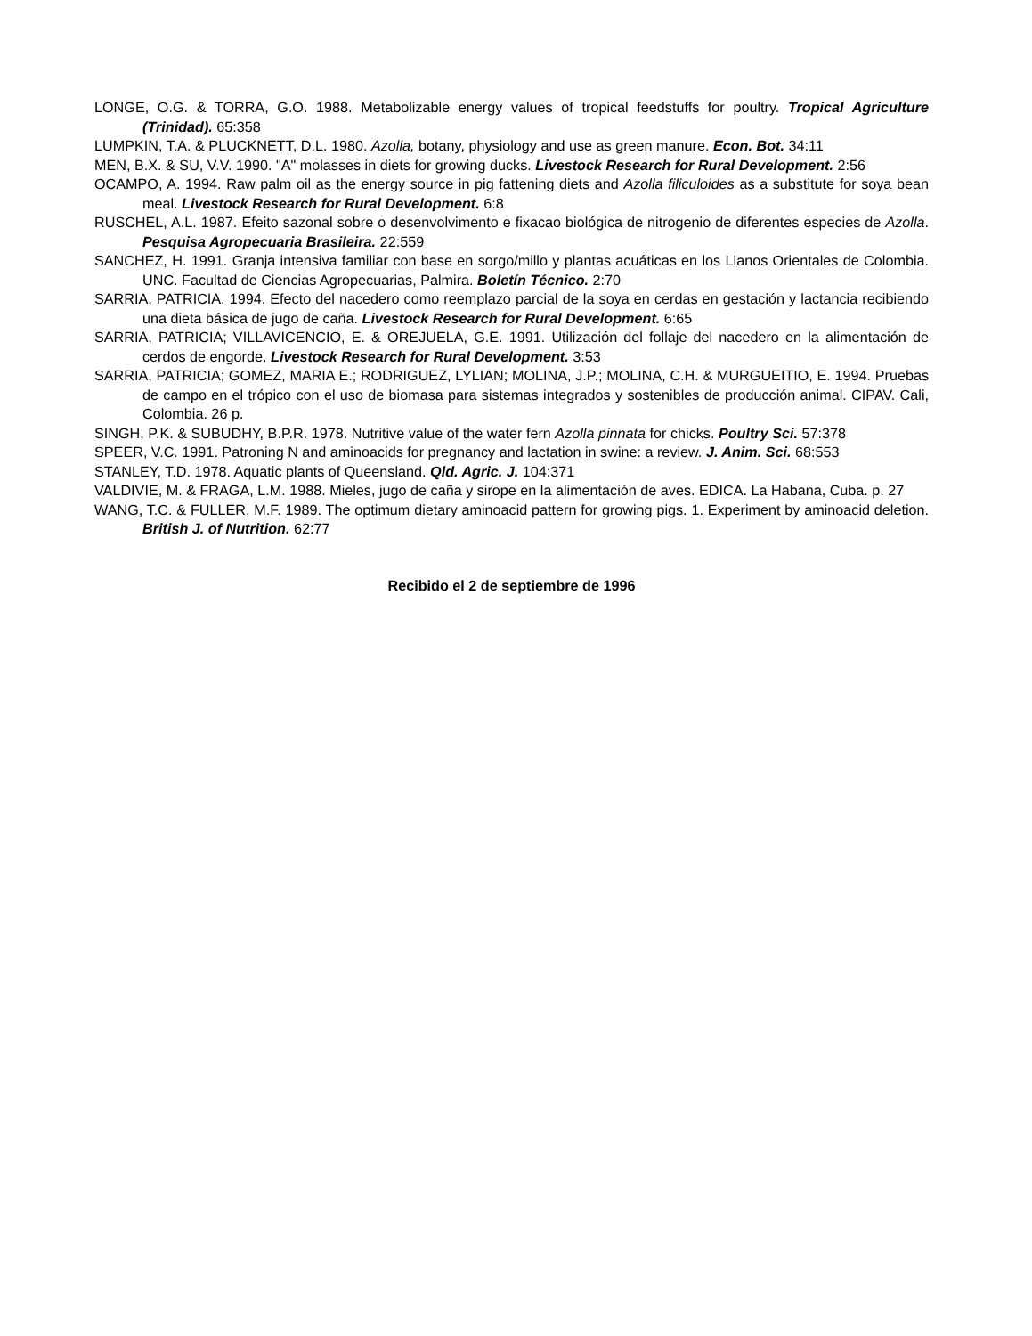LONGE, O.G. & TORRA, G.O. 1988. Metabolizable energy values of tropical feedstuffs for poultry. Tropical Agriculture (Trinidad). 65:358
LUMPKIN, T.A. & PLUCKNETT, D.L. 1980. Azolla, botany, physiology and use as green manure. Econ. Bot. 34:11
MEN, B.X. & SU, V.V. 1990. "A" molasses in diets for growing ducks. Livestock Research for Rural Development. 2:56
OCAMPO, A. 1994. Raw palm oil as the energy source in pig fattening diets and Azolla filiculoides as a substitute for soya bean meal. Livestock Research for Rural Development. 6:8
RUSCHEL, A.L. 1987. Efeito sazonal sobre o desenvolvimento e fixacao biológica de nitrogenio de diferentes especies de Azolla. Pesquisa Agropecuaria Brasileira. 22:559
SANCHEZ, H. 1991. Granja intensiva familiar con base en sorgo/millo y plantas acuáticas en los Llanos Orientales de Colombia. UNC. Facultad de Ciencias Agropecuarias, Palmira. Boletín Técnico. 2:70
SARRIA, PATRICIA. 1994. Efecto del nacedero como reemplazo parcial de la soya en cerdas en gestación y lactancia recibiendo una dieta básica de jugo de caña. Livestock Research for Rural Development. 6:65
SARRIA, PATRICIA; VILLAVICENCIO, E. & OREJUELA, G.E. 1991. Utilización del follaje del nacedero en la alimentación de cerdos de engorde. Livestock Research for Rural Development. 3:53
SARRIA, PATRICIA; GOMEZ, MARIA E.; RODRIGUEZ, LYLIAN; MOLINA, J.P.; MOLINA, C.H. & MURGUEITIO, E. 1994. Pruebas de campo en el trópico con el uso de biomasa para sistemas integrados y sostenibles de producción animal. CIPAV. Cali, Colombia. 26 p.
SINGH, P.K. & SUBUDHY, B.P.R. 1978. Nutritive value of the water fern Azolla pinnata for chicks. Poultry Sci. 57:378
SPEER, V.C. 1991. Patroning N and aminoacids for pregnancy and lactation in swine: a review. J. Anim. Sci. 68:553
STANLEY, T.D. 1978. Aquatic plants of Queensland. Qld. Agric. J. 104:371
VALDIVIE, M. & FRAGA, L.M. 1988. Mieles, jugo de caña y sirope en la alimentación de aves. EDICA. La Habana, Cuba. p. 27
WANG, T.C. & FULLER, M.F. 1989. The optimum dietary aminoacid pattern for growing pigs. 1. Experiment by aminoacid deletion. British J. of Nutrition. 62:77
Recibido el 2 de septiembre de 1996